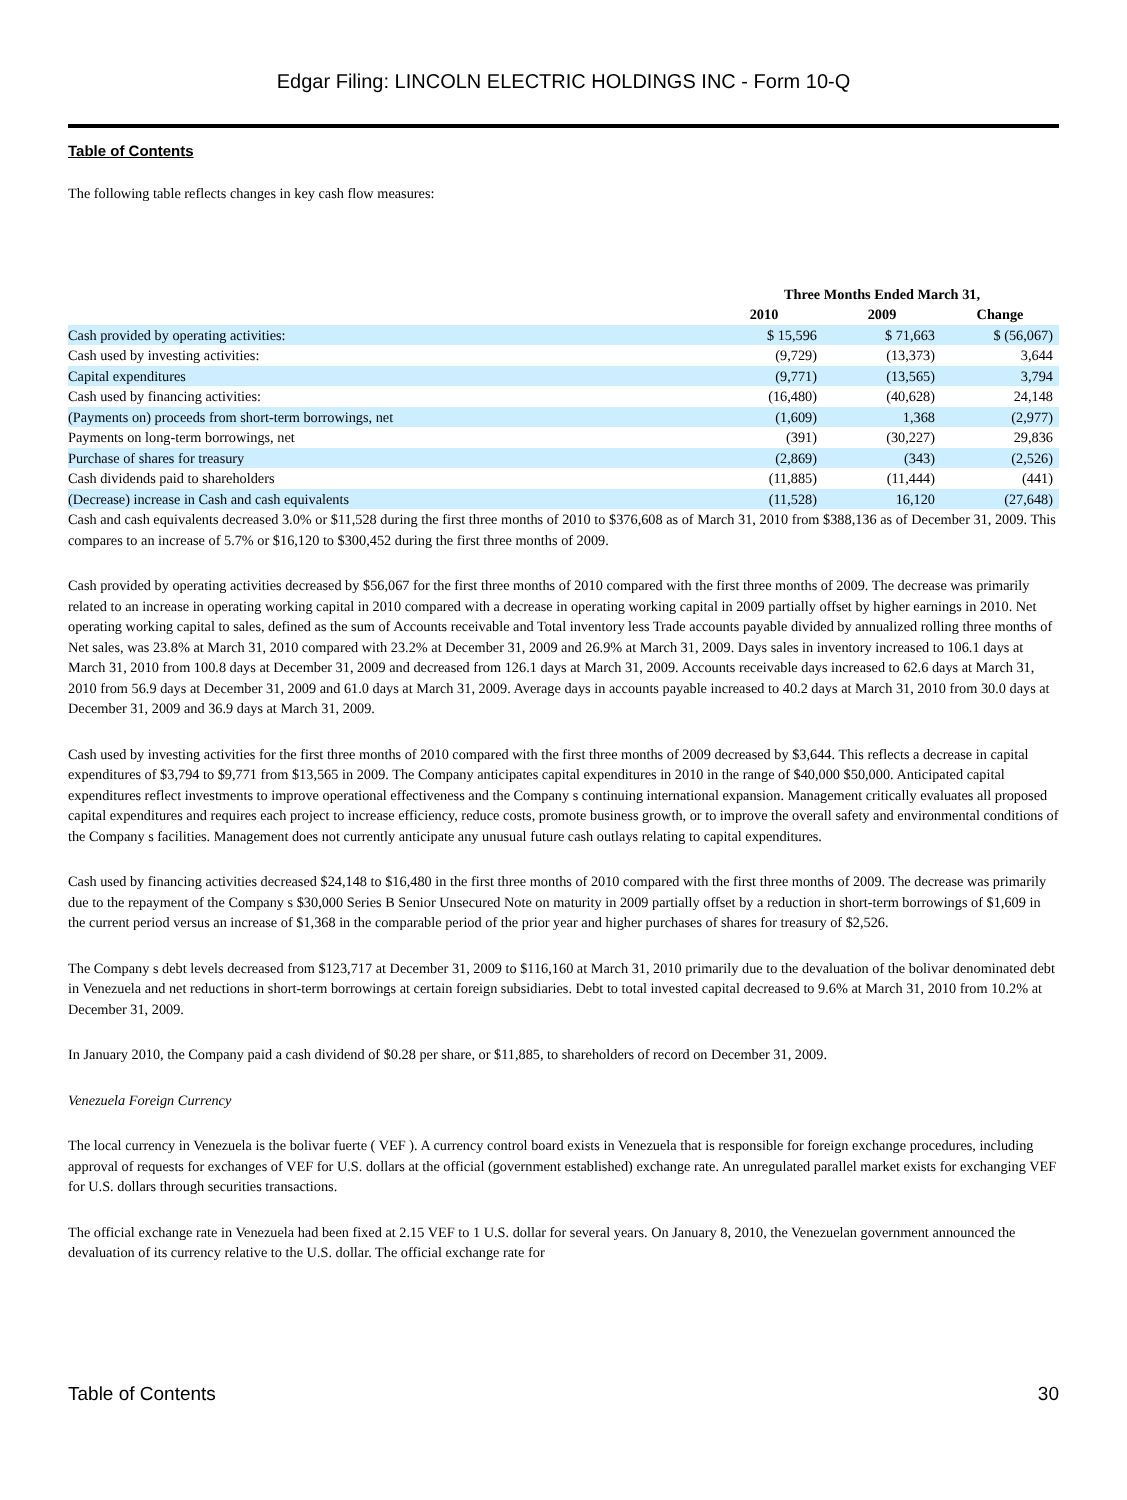Edgar Filing: LINCOLN ELECTRIC HOLDINGS INC - Form 10-Q
Table of Contents
The following table reflects changes in key cash flow measures:
| | Three Months Ended March 31, | | |
| --- | --- | --- | --- |
| | 2010 | 2009 | Change |
| Cash provided by operating activities: | $ 15,596 | $ 71,663 | $ (56,067) |
| Cash used by investing activities: | (9,729) | (13,373) | 3,644 |
| Capital expenditures | (9,771) | (13,565) | 3,794 |
| Cash used by financing activities: | (16,480) | (40,628) | 24,148 |
| (Payments on) proceeds from short-term borrowings, net | (1,609) | 1,368 | (2,977) |
| Payments on long-term borrowings, net | (391) | (30,227) | 29,836 |
| Purchase of shares for treasury | (2,869) | (343) | (2,526) |
| Cash dividends paid to shareholders | (11,885) | (11,444) | (441) |
| (Decrease) increase in Cash and cash equivalents | (11,528) | 16,120 | (27,648) |
Cash and cash equivalents decreased 3.0% or $11,528 during the first three months of 2010 to $376,608 as of March 31, 2010 from $388,136 as of December 31, 2009. This compares to an increase of 5.7% or $16,120 to $300,452 during the first three months of 2009.
Cash provided by operating activities decreased by $56,067 for the first three months of 2010 compared with the first three months of 2009. The decrease was primarily related to an increase in operating working capital in 2010 compared with a decrease in operating working capital in 2009 partially offset by higher earnings in 2010. Net operating working capital to sales, defined as the sum of Accounts receivable and Total inventory less Trade accounts payable divided by annualized rolling three months of Net sales, was 23.8% at March 31, 2010 compared with 23.2% at December 31, 2009 and 26.9% at March 31, 2009. Days sales in inventory increased to 106.1 days at March 31, 2010 from 100.8 days at December 31, 2009 and decreased from 126.1 days at March 31, 2009. Accounts receivable days increased to 62.6 days at March 31, 2010 from 56.9 days at December 31, 2009 and 61.0 days at March 31, 2009. Average days in accounts payable increased to 40.2 days at March 31, 2010 from 30.0 days at December 31, 2009 and 36.9 days at March 31, 2009.
Cash used by investing activities for the first three months of 2010 compared with the first three months of 2009 decreased by $3,644. This reflects a decrease in capital expenditures of $3,794 to $9,771 from $13,565 in 2009. The Company anticipates capital expenditures in 2010 in the range of $40,000 $50,000. Anticipated capital expenditures reflect investments to improve operational effectiveness and the Company s continuing international expansion. Management critically evaluates all proposed capital expenditures and requires each project to increase efficiency, reduce costs, promote business growth, or to improve the overall safety and environmental conditions of the Company s facilities. Management does not currently anticipate any unusual future cash outlays relating to capital expenditures.
Cash used by financing activities decreased $24,148 to $16,480 in the first three months of 2010 compared with the first three months of 2009. The decrease was primarily due to the repayment of the Company s $30,000 Series B Senior Unsecured Note on maturity in 2009 partially offset by a reduction in short-term borrowings of $1,609 in the current period versus an increase of $1,368 in the comparable period of the prior year and higher purchases of shares for treasury of $2,526.
The Company s debt levels decreased from $123,717 at December 31, 2009 to $116,160 at March 31, 2010 primarily due to the devaluation of the bolivar denominated debt in Venezuela and net reductions in short-term borrowings at certain foreign subsidiaries. Debt to total invested capital decreased to 9.6% at March 31, 2010 from 10.2% at December 31, 2009.
In January 2010, the Company paid a cash dividend of $0.28 per share, or $11,885, to shareholders of record on December 31, 2009.
Venezuela Foreign Currency
The local currency in Venezuela is the bolivar fuerte ( VEF ). A currency control board exists in Venezuela that is responsible for foreign exchange procedures, including approval of requests for exchanges of VEF for U.S. dollars at the official (government established) exchange rate. An unregulated parallel market exists for exchanging VEF for U.S. dollars through securities transactions.
The official exchange rate in Venezuela had been fixed at 2.15 VEF to 1 U.S. dollar for several years. On January 8, 2010, the Venezuelan government announced the devaluation of its currency relative to the U.S. dollar. The official exchange rate for
Table of Contents 30